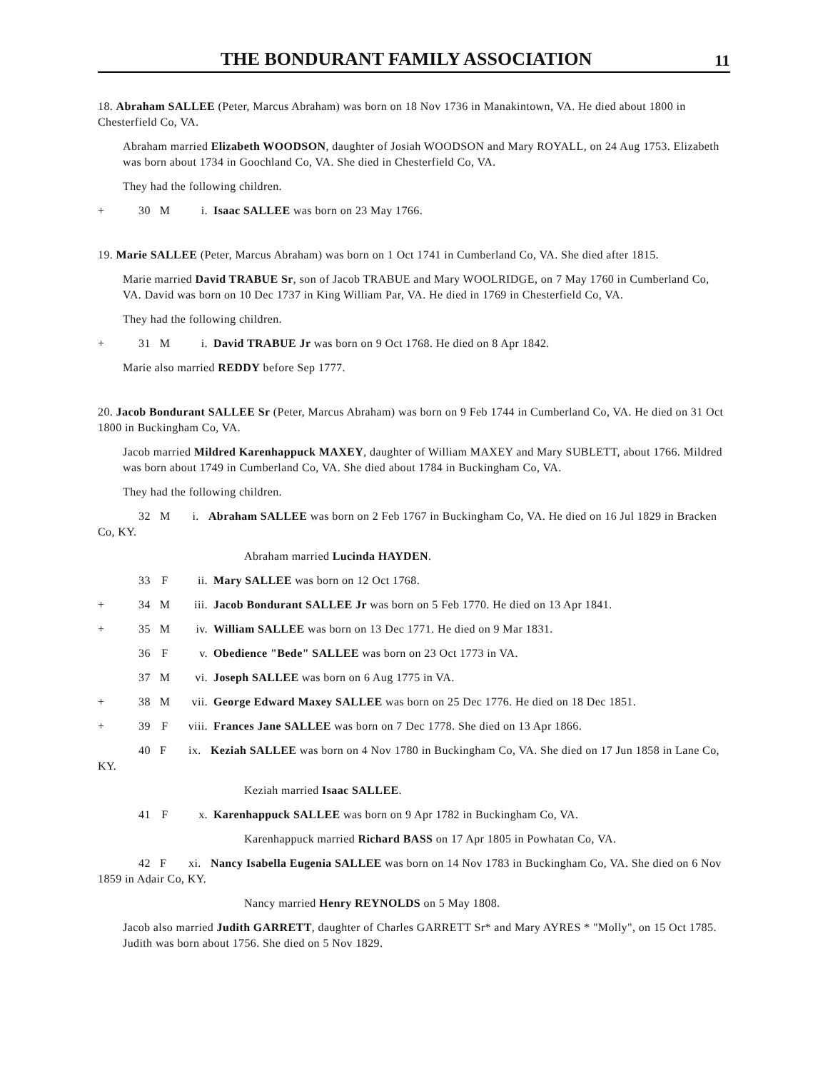THE BONDURANT FAMILY ASSOCIATION
11
18. Abraham SALLEE (Peter, Marcus Abraham) was born on 18 Nov 1736 in Manakintown, VA. He died about 1800 in Chesterfield Co, VA.
Abraham married Elizabeth WOODSON, daughter of Josiah WOODSON and Mary ROYALL, on 24 Aug 1753. Elizabeth was born about 1734 in Goochland Co, VA. She died in Chesterfield Co, VA.
They had the following children.
+ 30 M i. Isaac SALLEE was born on 23 May 1766.
19. Marie SALLEE (Peter, Marcus Abraham) was born on 1 Oct 1741 in Cumberland Co, VA. She died after 1815.
Marie married David TRABUE Sr, son of Jacob TRABUE and Mary WOOLRIDGE, on 7 May 1760 in Cumberland Co, VA. David was born on 10 Dec 1737 in King William Par, VA. He died in 1769 in Chesterfield Co, VA.
They had the following children.
+ 31 M i. David TRABUE Jr was born on 9 Oct 1768. He died on 8 Apr 1842.
Marie also married REDDY before Sep 1777.
20. Jacob Bondurant SALLEE Sr (Peter, Marcus Abraham) was born on 9 Feb 1744 in Cumberland Co, VA. He died on 31 Oct 1800 in Buckingham Co, VA.
Jacob married Mildred Karenhappuck MAXEY, daughter of William MAXEY and Mary SUBLETT, about 1766. Mildred was born about 1749 in Cumberland Co, VA. She died about 1784 in Buckingham Co, VA.
They had the following children.
32 M i. Abraham SALLEE was born on 2 Feb 1767 in Buckingham Co, VA. He died on 16 Jul 1829 in Bracken Co, KY.
Abraham married Lucinda HAYDEN.
33 F ii. Mary SALLEE was born on 12 Oct 1768.
+ 34 M iii. Jacob Bondurant SALLEE Jr was born on 5 Feb 1770. He died on 13 Apr 1841.
+ 35 M iv. William SALLEE was born on 13 Dec 1771. He died on 9 Mar 1831.
36 F v. Obedience "Bede" SALLEE was born on 23 Oct 1773 in VA.
37 M vi. Joseph SALLEE was born on 6 Aug 1775 in VA.
+ 38 M vii. George Edward Maxey SALLEE was born on 25 Dec 1776. He died on 18 Dec 1851.
+ 39 F viii. Frances Jane SALLEE was born on 7 Dec 1778. She died on 13 Apr 1866.
40 F ix. Keziah SALLEE was born on 4 Nov 1780 in Buckingham Co, VA. She died on 17 Jun 1858 in Lane Co, KY.
Keziah married Isaac SALLEE.
41 F x. Karenhappuck SALLEE was born on 9 Apr 1782 in Buckingham Co, VA.
Karenhappuck married Richard BASS on 17 Apr 1805 in Powhatan Co, VA.
42 F xi. Nancy Isabella Eugenia SALLEE was born on 14 Nov 1783 in Buckingham Co, VA. She died on 6 Nov 1859 in Adair Co, KY.
Nancy married Henry REYNOLDS on 5 May 1808.
Jacob also married Judith GARRETT, daughter of Charles GARRETT Sr* and Mary AYRES * "Molly", on 15 Oct 1785. Judith was born about 1756. She died on 5 Nov 1829.